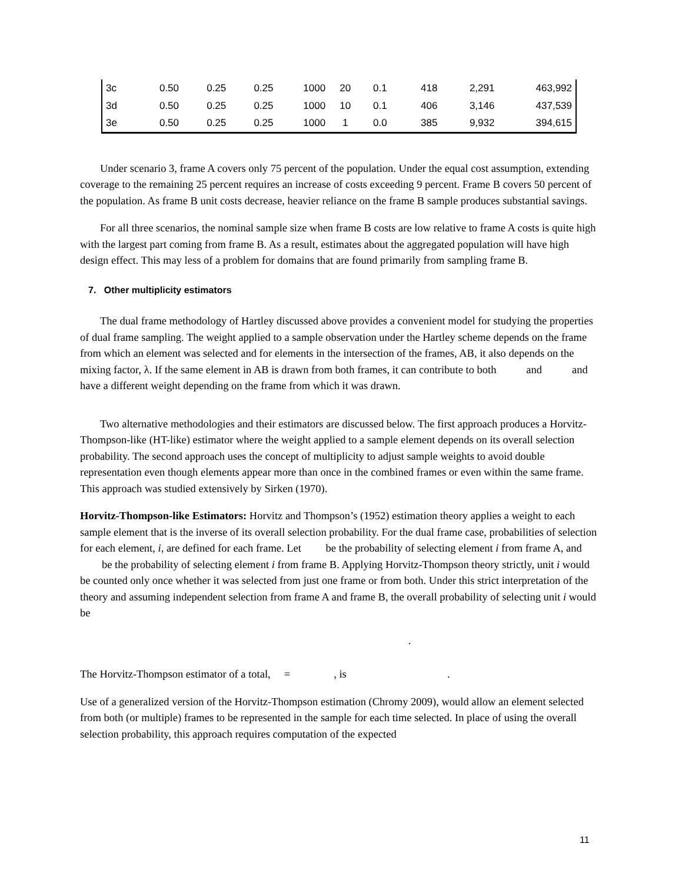| 3c | 0.50 | 0.25 | 0.25 | 1000 | 20 | 0.1 | 418 | 2,291 | 463,992 |
| 3d | 0.50 | 0.25 | 0.25 | 1000 | 10 | 0.1 | 406 | 3,146 | 437,539 |
| 3e | 0.50 | 0.25 | 0.25 | 1000 | 1 | 0.0 | 385 | 9,932 | 394,615 |
Under scenario 3, frame A covers only 75 percent of the population. Under the equal cost assumption, extending coverage to the remaining 25 percent requires an increase of costs exceeding 9 percent. Frame B covers 50 percent of the population. As frame B unit costs decrease, heavier reliance on the frame B sample produces substantial savings.
For all three scenarios, the nominal sample size when frame B costs are low relative to frame A costs is quite high with the largest part coming from frame B. As a result, estimates about the aggregated population will have high design effect. This may less of a problem for domains that are found primarily from sampling frame B.
7. Other multiplicity estimators
The dual frame methodology of Hartley discussed above provides a convenient model for studying the properties of dual frame sampling. The weight applied to a sample observation under the Hartley scheme depends on the frame from which an element was selected and for elements in the intersection of the frames, AB, it also depends on the mixing factor, λ. If the same element in AB is drawn from both frames, it can contribute to both and and have a different weight depending on the frame from which it was drawn.
Two alternative methodologies and their estimators are discussed below. The first approach produces a Horvitz-Thompson-like (HT-like) estimator where the weight applied to a sample element depends on its overall selection probability. The second approach uses the concept of multiplicity to adjust sample weights to avoid double representation even though elements appear more than once in the combined frames or even within the same frame. This approach was studied extensively by Sirken (1970).
Horvitz-Thompson-like Estimators: Horvitz and Thompson’s (1952) estimation theory applies a weight to each sample element that is the inverse of its overall selection probability. For the dual frame case, probabilities of selection for each element, i, are defined for each frame. Let be the probability of selecting element i from frame A, and be the probability of selecting element i from frame B. Applying Horvitz-Thompson theory strictly, unit i would be counted only once whether it was selected from just one frame or from both. Under this strict interpretation of the theory and assuming independent selection from frame A and frame B, the overall probability of selecting unit i would be
.
The Horvitz-Thompson estimator of a total, = , is .
Use of a generalized version of the Horvitz-Thompson estimation (Chromy 2009), would allow an element selected from both (or multiple) frames to be represented in the sample for each time selected. In place of using the overall selection probability, this approach requires computation of the expected
11